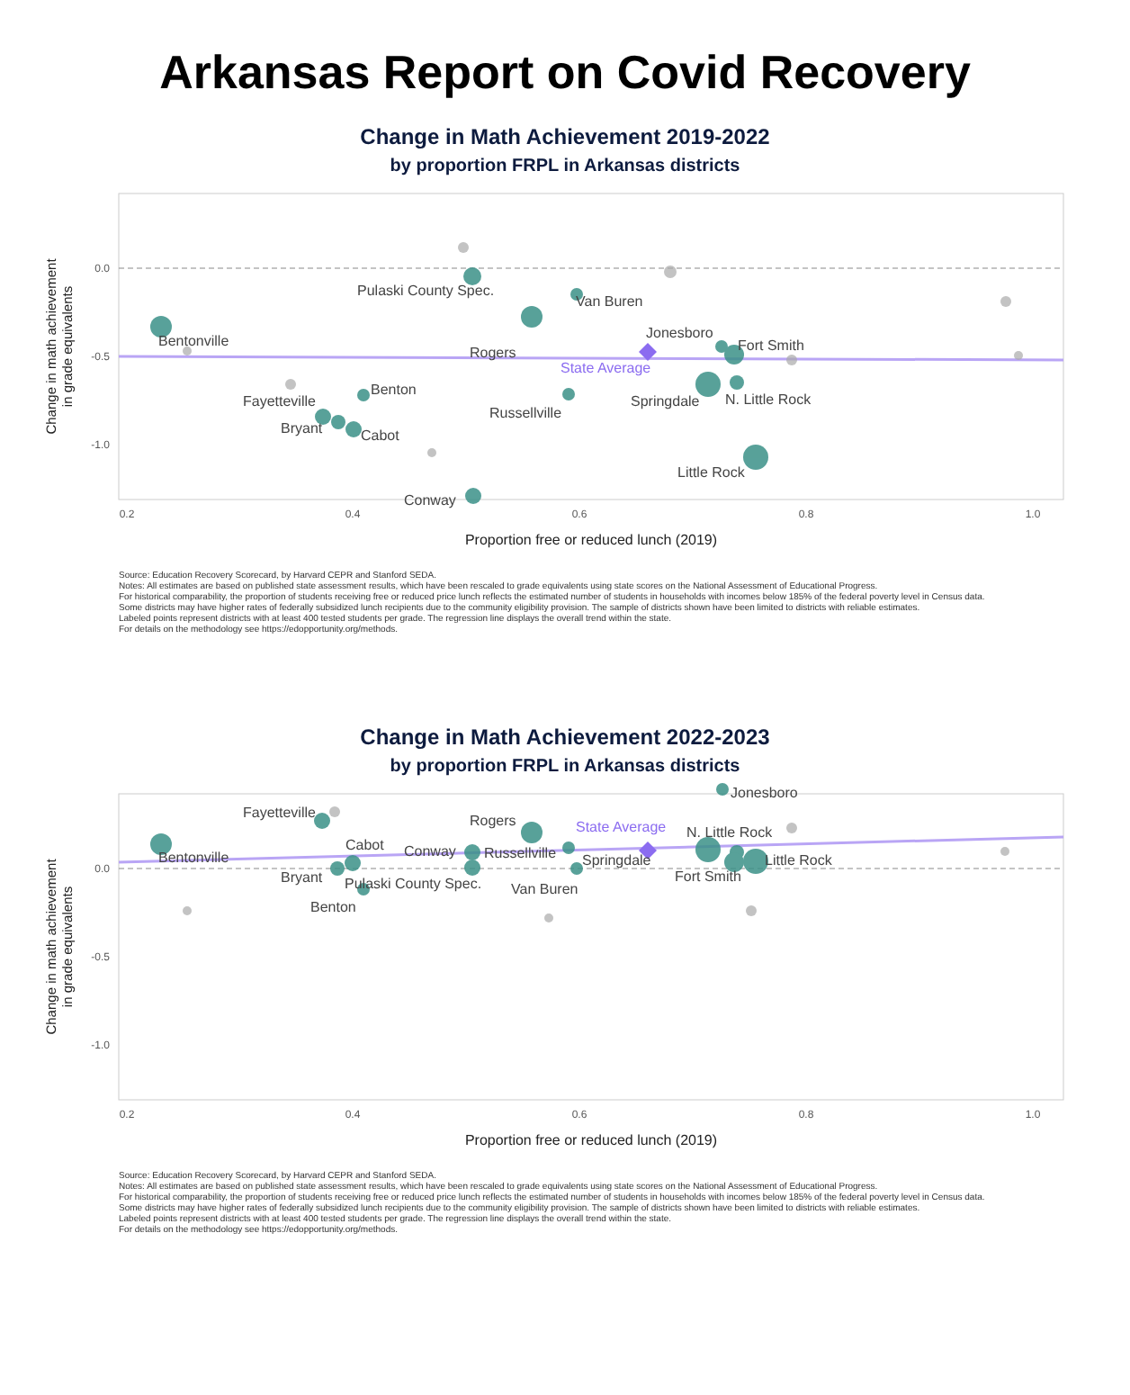Arkansas Report on Covid Recovery
Change in Math Achievement 2019-2022
by proportion FRPL in Arkansas districts
Bentonville
Pulaski County Spec.
Van Buren
Rogers
Jonesboro
Fort Smith
State Average
Benton
Fayetteville
Russellville
Springdale
N. Little Rock
Bryant
Cabot
Little Rock
Conway
0.0
-0.5
-1.0
0.2
0.4
0.6
0.8
1.0
Proportion free or reduced lunch (2019)
Change in math achievement
in grade equivalents
Source: Education Recovery Scorecard, by Harvard CEPR and Stanford SEDA.
Notes: All estimates are based on published state assessment results, which have been rescaled to grade equivalents using state scores on the National Assessment of Educational Progress.
For historical comparability, the proportion of students receiving free or reduced price lunch reflects the estimated number of students in households with incomes below 185% of the federal poverty level in Census data.
Some districts may have higher rates of federally subsidized lunch recipients due to the community eligibility provision. The sample of districts shown have been limited to districts with reliable estimates.
Labeled points represent districts with at least 400 tested students per grade. The regression line displays the overall trend within the state.
For details on the methodology see https://edopportunity.org/methods.
Change in Math Achievement 2022-2023
by proportion FRPL in Arkansas districts
Jonesboro
Fayetteville
Rogers
State Average
N. Little Rock
Cabot
Conway
Russellville
Bentonville
Springdale
Little Rock
Bryant
Pulaski County Spec.
Van Buren
Fort Smith
Benton
0.0
-0.5
-1.0
0.2
0.4
0.6
0.8
1.0
Proportion free or reduced lunch (2019)
Change in math achievement
in grade equivalents
Source: Education Recovery Scorecard, by Harvard CEPR and Stanford SEDA.
Notes: All estimates are based on published state assessment results, which have been rescaled to grade equivalents using state scores on the National Assessment of Educational Progress.
For historical comparability, the proportion of students receiving free or reduced price lunch reflects the estimated number of students in households with incomes below 185% of the federal poverty level in Census data.
Some districts may have higher rates of federally subsidized lunch recipients due to the community eligibility provision. The sample of districts shown have been limited to districts with reliable estimates.
Labeled points represent districts with at least 400 tested students per grade. The regression line displays the overall trend within the state.
For details on the methodology see https://edopportunity.org/methods.